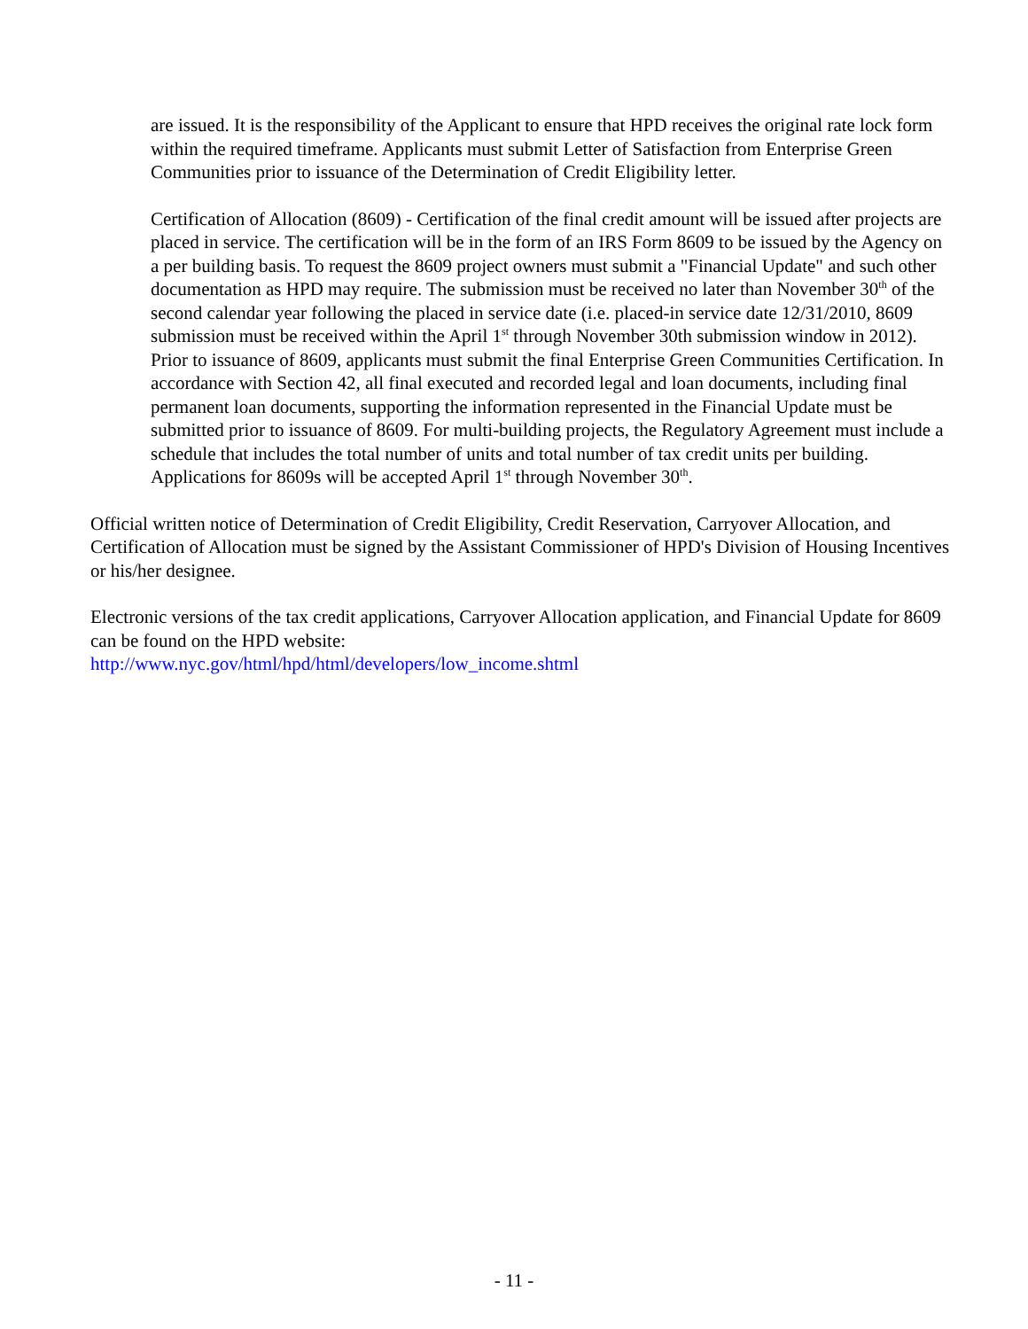are issued. It is the responsibility of the Applicant to ensure that HPD receives the original rate lock form within the required timeframe. Applicants must submit Letter of Satisfaction from Enterprise Green Communities prior to issuance of the Determination of Credit Eligibility letter.
Certification of Allocation (8609) - Certification of the final credit amount will be issued after projects are placed in service. The certification will be in the form of an IRS Form 8609 to be issued by the Agency on a per building basis. To request the 8609 project owners must submit a "Financial Update" and such other documentation as HPD may require. The submission must be received no later than November 30<sup>th</sup> of the second calendar year following the placed in service date (i.e. placed-in service date 12/31/2010, 8609 submission must be received within the April 1<sup>st</sup> through November 30th submission window in 2012). Prior to issuance of 8609, applicants must submit the final Enterprise Green Communities Certification. In accordance with Section 42, all final executed and recorded legal and loan documents, including final permanent loan documents, supporting the information represented in the Financial Update must be submitted prior to issuance of 8609. For multi-building projects, the Regulatory Agreement must include a schedule that includes the total number of units and total number of tax credit units per building. Applications for 8609s will be accepted April 1<sup>st</sup> through November 30<sup>th</sup>.
Official written notice of Determination of Credit Eligibility, Credit Reservation, Carryover Allocation, and Certification of Allocation must be signed by the Assistant Commissioner of HPD's Division of Housing Incentives or his/her designee.
Electronic versions of the tax credit applications, Carryover Allocation application, and Financial Update for 8609 can be found on the HPD website:
http://www.nyc.gov/html/hpd/html/developers/low_income.shtml
- 11 -